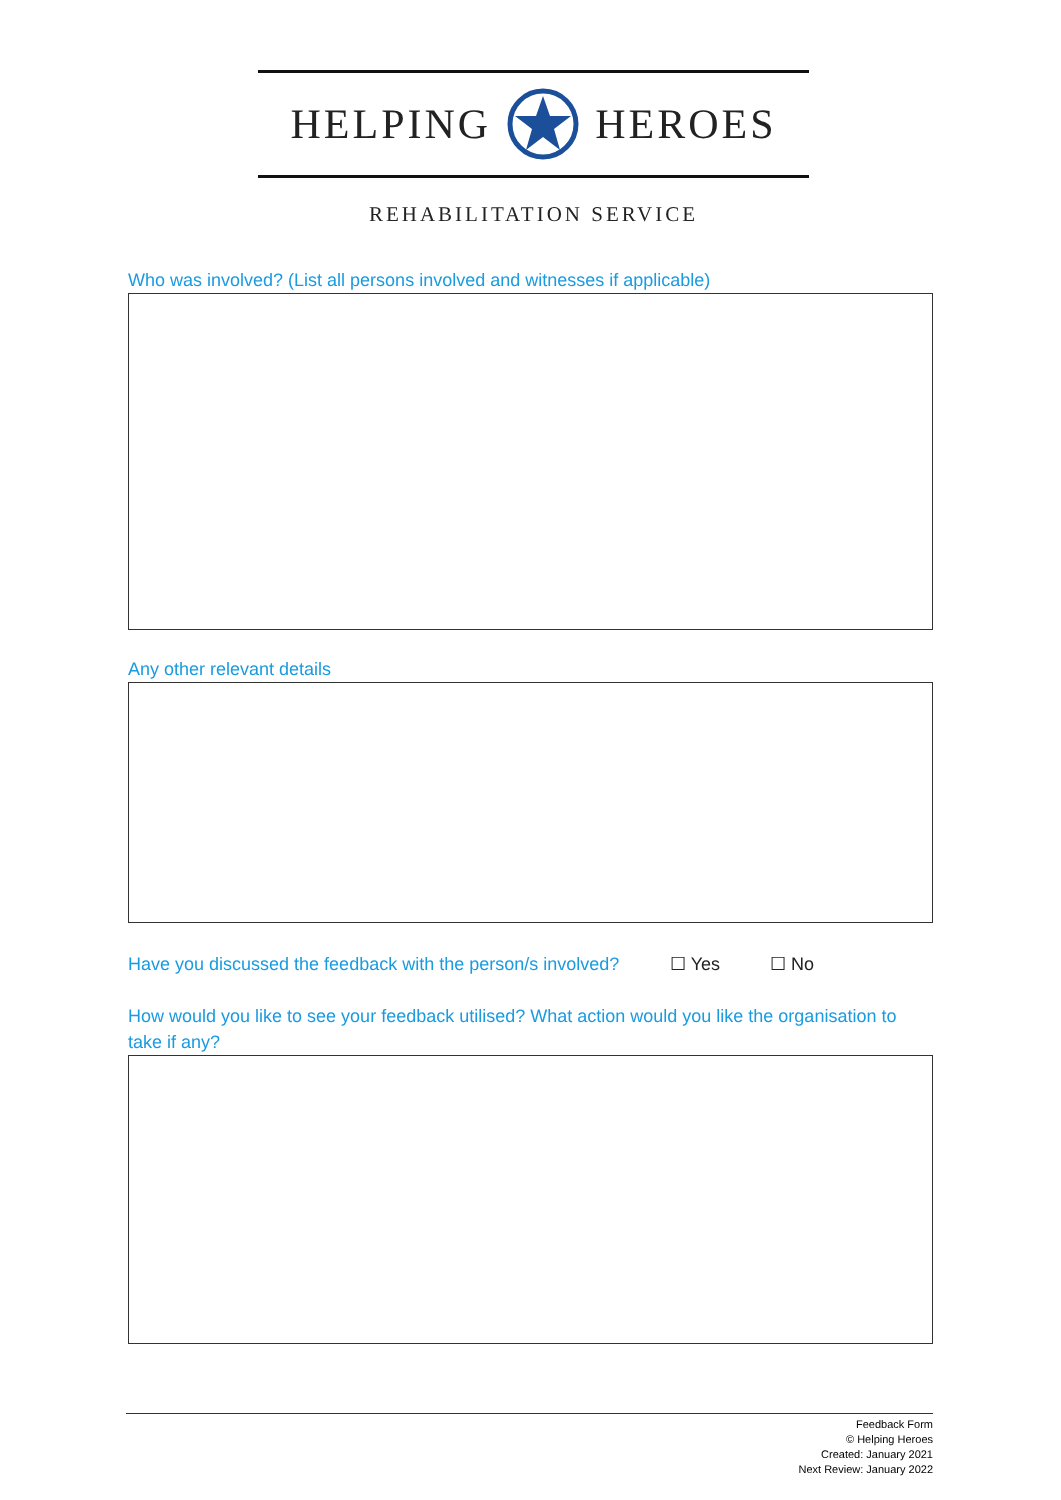HELPING HEROES
REHABILITATION SERVICE
Who was involved? (List all persons involved and witnesses if applicable)
Any other relevant details
Have you discussed the feedback with the person/s involved? ☐ Yes ☐ No
How would you like to see your feedback utilised? What action would you like the organisation to take if any?
Feedback Form
© Helping Heroes
Created: January 2021
Next Review: January 2022